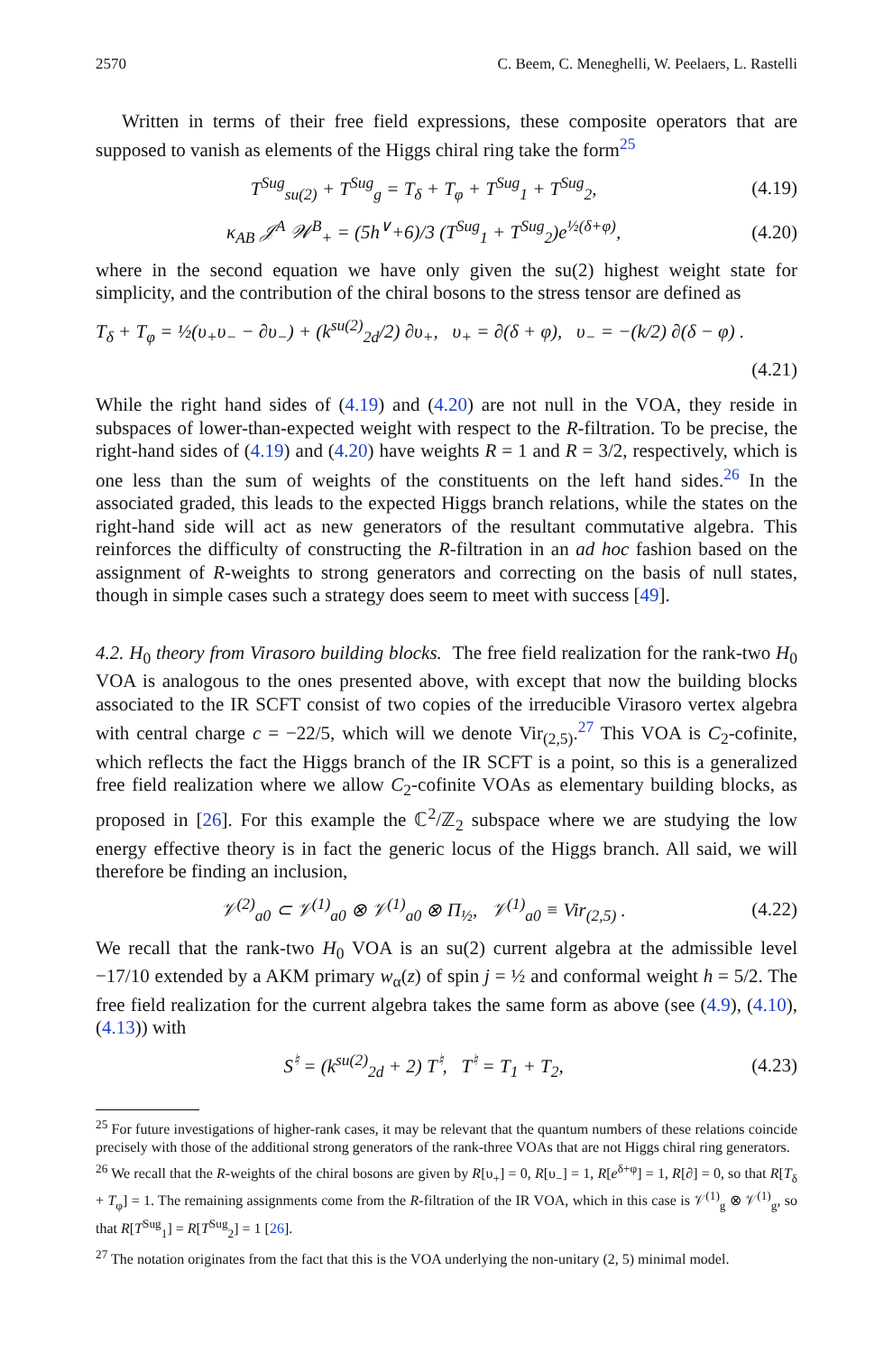2570 C. Beem, C. Meneghelli, W. Peelaers, L. Rastelli
Written in terms of their free field expressions, these composite operators that are supposed to vanish as elements of the Higgs chiral ring take the form<sup>25</sup>
T<sup>Sug</sup><sub>su(2)</sub> + T<sup>Sug</sup><sub>g</sub> = T<sub>δ</sub> + T<sub>φ</sub> + T<sup>Sug</sup><sub>1</sub> + T<sup>Sug</sup><sub>2</sub>, (4.19)
κ<sub>AB</sub> 𝒥<sup>A</sup> 𝒲<sup>B</sup><sub>+</sub> = (5h<sup>∨</sup>+6)/3 (T<sup>Sug</sup><sub>1</sub> + T<sup>Sug</sup><sub>2</sub>)e<sup>½(δ+φ)</sup>, (4.20)
where in the second equation we have only given the su(2) highest weight state for simplicity, and the contribution of the chiral bosons to the stress tensor are defined as
T<sub>δ</sub> + T<sub>φ</sub> = ½(υ<sub>+</sub>υ<sub>−</sub> − ∂υ<sub>−</sub>) + (k<sup>su(2)</sup><sub>2d</sub>/2) ∂υ<sub>+</sub>, υ<sub>+</sub> = ∂(δ + φ), υ<sub>−</sub> = −(k/2) ∂(δ − φ) .
(4.21)
While the right hand sides of (4.19) and (4.20) are not null in the VOA, they reside in subspaces of lower-than-expected weight with respect to the R-filtration. To be precise, the right-hand sides of (4.19) and (4.20) have weights R = 1 and R = 3/2, respectively, which is one less than the sum of weights of the constituents on the left hand sides.<sup>26</sup> In the associated graded, this leads to the expected Higgs branch relations, while the states on the right-hand side will act as new generators of the resultant commutative algebra. This reinforces the difficulty of constructing the R-filtration in an ad hoc fashion based on the assignment of R-weights to strong generators and correcting on the basis of null states, though in simple cases such a strategy does seem to meet with success [49].
4.2. H<sub>0</sub> theory from Virasoro building blocks. The free field realization for the rank-two H<sub>0</sub> VOA is analogous to the ones presented above, with except that now the building blocks associated to the IR SCFT consist of two copies of the irreducible Virasoro vertex algebra with central charge c = −22/5, which will we denote Vir<sub>(2,5)</sub>.<sup>27</sup> This VOA is C<sub>2</sub>-cofinite, which reflects the fact the Higgs branch of the IR SCFT is a point, so this is a generalized free field realization where we allow C<sub>2</sub>-cofinite VOAs as elementary building blocks, as proposed in [26]. For this example the ℂ<sup>2</sup>/ℤ<sub>2</sub> subspace where we are studying the low energy effective theory is in fact the generic locus of the Higgs branch. All said, we will therefore be finding an inclusion,
𝒱<sup>(2)</sup><sub>a0</sub> ⊂ 𝒱<sup>(1)</sup><sub>a0</sub> ⊗ 𝒱<sup>(1)</sup><sub>a0</sub> ⊗ Π<sub>½</sub>, 𝒱<sup>(1)</sup><sub>a0</sub> ≡ Vir<sub>(2,5)</sub> . (4.22)
We recall that the rank-two H<sub>0</sub> VOA is an su(2) current algebra at the admissible level −17/10 extended by a AKM primary w<sub>α</sub>(z) of spin j = ½ and conformal weight h = 5/2. The free field realization for the current algebra takes the same form as above (see (4.9), (4.10), (4.13)) with
S<sup>♮</sup> = (k<sup>su(2)</sup><sub>2d</sub> + 2) T<sup>♮</sup>, T<sup>♮</sup> = T<sub>1</sub> + T<sub>2</sub>, (4.23)
<sup>25</sup> For future investigations of higher-rank cases, it may be relevant that the quantum numbers of these relations coincide precisely with those of the additional strong generators of the rank-three VOAs that are not Higgs chiral ring generators.
<sup>26</sup> We recall that the R-weights of the chiral bosons are given by R[υ<sub>+</sub>] = 0, R[υ<sub>−</sub>] = 1, R[e<sup>δ+φ</sup>] = 1, R[∂] = 0, so that R[T<sub>δ</sub> + T<sub>φ</sub>] = 1. The remaining assignments come from the R-filtration of the IR VOA, which in this case is 𝒱<sup>(1)</sup><sub>g</sub> ⊗ 𝒱<sup>(1)</sup><sub>g</sub>, so that R[T<sup>Sug</sup><sub>1</sub>] = R[T<sup>Sug</sup><sub>2</sub>] = 1 [26].
<sup>27</sup> The notation originates from the fact that this is the VOA underlying the non-unitary (2, 5) minimal model.